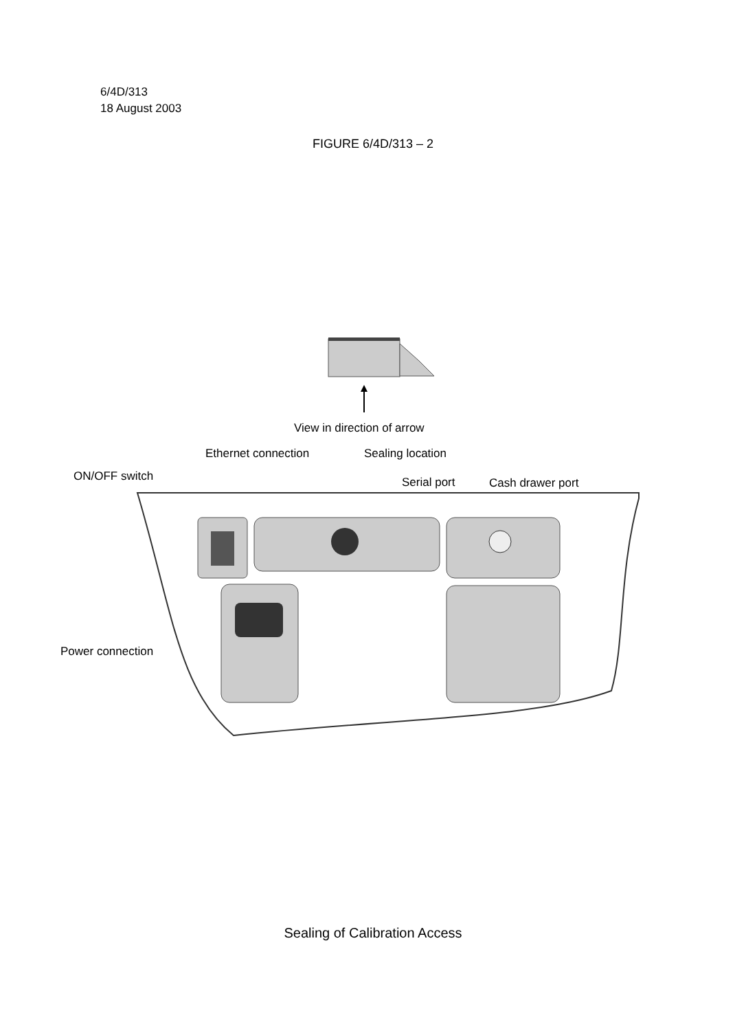6/4D/313
18 August 2003
FIGURE 6/4D/313 – 2
View in direction of arrow
Ethernet connection Sealing location
ON/OFF switch Serial port Cash drawer port
Power connection
Sealing of Calibration Access